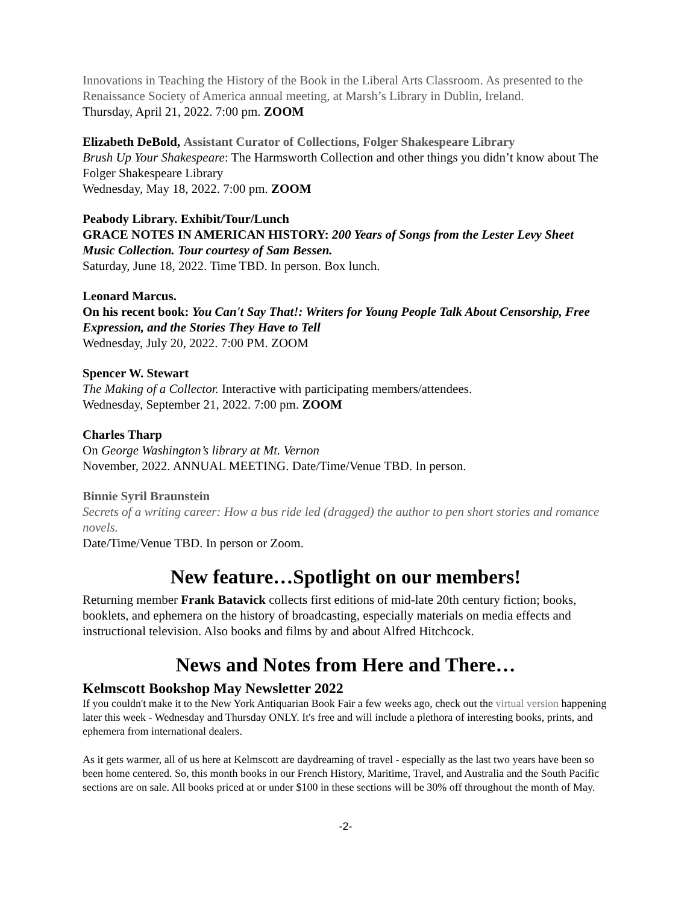Innovations in Teaching the History of the Book in the Liberal Arts Classroom. As presented to the Renaissance Society of America annual meeting, at Marsh’s Library in Dublin, Ireland.
Thursday, April 21, 2022. 7:00 pm. ZOOM
Elizabeth DeBold, Assistant Curator of Collections, Folger Shakespeare Library
Brush Up Your Shakespeare: The Harmsworth Collection and other things you didn’t know about The Folger Shakespeare Library
Wednesday, May 18, 2022. 7:00 pm. ZOOM
Peabody Library. Exhibit/Tour/Lunch
GRACE NOTES IN AMERICAN HISTORY: 200 Years of Songs from the Lester Levy Sheet Music Collection. Tour courtesy of Sam Bessen.
Saturday, June 18, 2022. Time TBD. In person. Box lunch.
Leonard Marcus.
On his recent book: You Can't Say That!: Writers for Young People Talk About Censorship, Free Expression, and the Stories They Have to Tell
Wednesday, July 20, 2022. 7:00 PM. ZOOM
Spencer W. Stewart
The Making of a Collector. Interactive with participating members/attendees.
Wednesday, September 21, 2022. 7:00 pm. ZOOM
Charles Tharp
On George Washington’s library at Mt. Vernon
November, 2022. ANNUAL MEETING. Date/Time/Venue TBD. In person.
Binnie Syril Braunstein
Secrets of a writing career: How a bus ride led (dragged) the author to pen short stories and romance novels.
Date/Time/Venue TBD. In person or Zoom.
New feature…Spotlight on our members!
Returning member Frank Batavick collects first editions of mid-late 20th century fiction; books, booklets, and ephemera on the history of broadcasting, especially materials on media effects and instructional television. Also books and films by and about Alfred Hitchcock.
News and Notes from Here and There…
Kelmscott Bookshop May Newsletter 2022
If you couldn't make it to the New York Antiquarian Book Fair a few weeks ago, check out the virtual version happening later this week - Wednesday and Thursday ONLY. It's free and will include a plethora of interesting books, prints, and ephemera from international dealers.
As it gets warmer, all of us here at Kelmscott are daydreaming of travel - especially as the last two years have been so been home centered. So, this month books in our French History, Maritime, Travel, and Australia and the South Pacific sections are on sale. All books priced at or under $100 in these sections will be 30% off throughout the month of May.
-2-